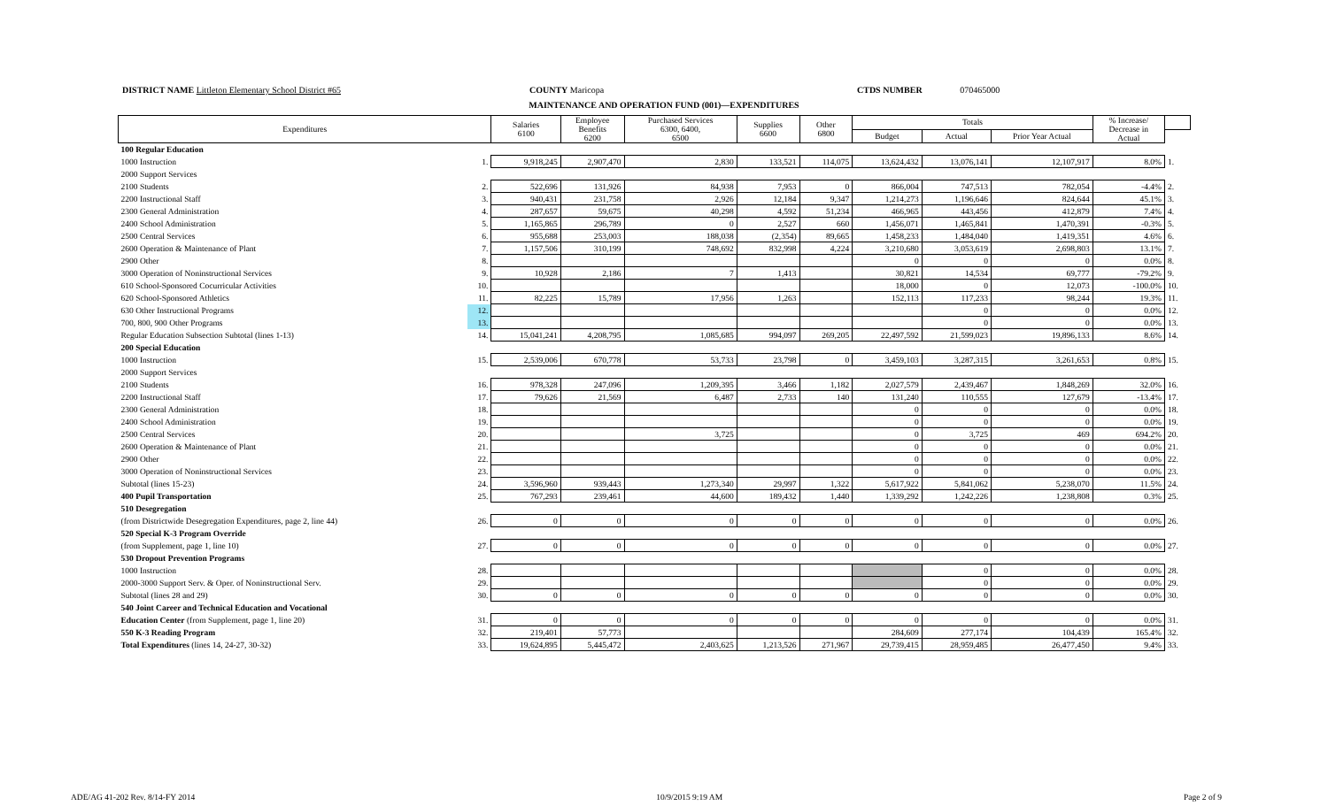DISTRICT NAME Littleton Elementary School District #65 COUNTY Maricopa CTDS NUMBER 070465000
MAINTENANCE AND OPERATION FUND (001)—EXPENDITURES
| Expenditures | | Salaries 6100 | Employee Benefits 6200 | Purchased Services 6300, 6400, 6500 | Supplies 6600 | Other 6800 | Totals | | | % Increase/ Decrease in Actual | |
| --- | --- | --- | --- | --- | --- | --- | --- | --- | --- | --- | --- |
| | | | | | | | Budget | Actual | Prior Year Actual | | |
| 100 Regular Education | | | | | | | | | | | |
| 1000 Instruction | 1. | 9,918,245 | 2,907,470 | 2,830 | 133,521 | 114,075 | 13,624,432 | 13,076,141 | 12,107,917 | 8.0% | 1. |
| 2000 Support Services | | | | | | | | | | | |
| 2100 Students | 2. | 522,696 | 131,926 | 84,938 | 7,953 | 0 | 866,004 | 747,513 | 782,054 | -4.4% | 2. |
| 2200 Instructional Staff | 3. | 940,431 | 231,758 | 2,926 | 12,184 | 9,347 | 1,214,273 | 1,196,646 | 824,644 | 45.1% | 3. |
| 2300 General Administration | 4. | 287,657 | 59,675 | 40,298 | 4,592 | 51,234 | 466,965 | 443,456 | 412,879 | 7.4% | 4. |
| 2400 School Administration | 5. | 1,165,865 | 296,789 | 0 | 2,527 | 660 | 1,456,071 | 1,465,841 | 1,470,391 | -0.3% | 5. |
| 2500 Central Services | 6. | 955,688 | 253,003 | 188,038 | (2,354) | 89,665 | 1,458,233 | 1,484,040 | 1,419,351 | 4.6% | 6. |
| 2600 Operation & Maintenance of Plant | 7. | 1,157,506 | 310,199 | 748,692 | 832,998 | 4,224 | 3,210,680 | 3,053,619 | 2,698,803 | 13.1% | 7. |
| 2900 Other | 8. | | | | | | 0 | 0 | 0 | 0.0% | 8. |
| 3000 Operation of Noninstructional Services | 9. | 10,928 | 2,186 | 7 | 1,413 | | 30,821 | 14,534 | 69,777 | -79.2% | 9. |
| 610 School-Sponsored Cocurricular Activities | 10. | | | | | | 18,000 | 0 | 12,073 | -100.0% | 10. |
| 620 School-Sponsored Athletics | 11. | 82,225 | 15,789 | 17,956 | 1,263 | | 152,113 | 117,233 | 98,244 | 19.3% | 11. |
| 630 Other Instructional Programs | 12. | | | | | | | 0 | 0 | 0.0% | 12. |
| 700, 800, 900 Other Programs | 13. | | | | | | | 0 | 0 | 0.0% | 13. |
| Regular Education Subsection Subtotal (lines 1-13) | 14. | 15,041,241 | 4,208,795 | 1,085,685 | 994,097 | 269,205 | 22,497,592 | 21,599,023 | 19,896,133 | 8.6% | 14. |
| 200 Special Education | | | | | | | | | | | |
| 1000 Instruction | 15. | 2,539,006 | 670,778 | 53,733 | 23,798 | 0 | 3,459,103 | 3,287,315 | 3,261,653 | 0.8% | 15. |
| 2000 Support Services | | | | | | | | | | | |
| 2100 Students | 16. | 978,328 | 247,096 | 1,209,395 | 3,466 | 1,182 | 2,027,579 | 2,439,467 | 1,848,269 | 32.0% | 16. |
| 2200 Instructional Staff | 17. | 79,626 | 21,569 | 6,487 | 2,733 | 140 | 131,240 | 110,555 | 127,679 | -13.4% | 17. |
| 2300 General Administration | 18. | | | | | | 0 | 0 | 0 | 0.0% | 18. |
| 2400 School Administration | 19. | | | | | | 0 | 0 | 0 | 0.0% | 19. |
| 2500 Central Services | 20. | | | 3,725 | | | 0 | 3,725 | 469 | 694.2% | 20. |
| 2600 Operation & Maintenance of Plant | 21. | | | | | | 0 | 0 | 0 | 0.0% | 21. |
| 2900 Other | 22. | | | | | | 0 | 0 | 0 | 0.0% | 22. |
| 3000 Operation of Noninstructional Services | 23. | | | | | | 0 | 0 | 0 | 0.0% | 23. |
| Subtotal (lines 15-23) | 24. | 3,596,960 | 939,443 | 1,273,340 | 29,997 | 1,322 | 5,617,922 | 5,841,062 | 5,238,070 | 11.5% | 24. |
| 400 Pupil Transportation | 25. | 767,293 | 239,461 | 44,600 | 189,432 | 1,440 | 1,339,292 | 1,242,226 | 1,238,808 | 0.3% | 25. |
| 510 Desegregation | | | | | | | | | | | |
| (from Districtwide Desegregation Expenditures, page 2, line 44) | 26. | 0 | 0 | 0 | 0 | 0 | 0 | 0 | 0 | 0.0% | 26. |
| 520 Special K-3 Program Override | | | | | | | | | | | |
| (from Supplement, page 1, line 10) | 27. | 0 | 0 | 0 | 0 | 0 | 0 | 0 | 0 | 0.0% | 27. |
| 530 Dropout Prevention Programs | | | | | | | | | | | |
| 1000 Instruction | 28. | | | | | | | 0 | 0 | 0.0% | 28. |
| 2000-3000 Support Serv. & Oper. of Noninstructional Serv. | 29. | | | | | | | 0 | 0 | 0.0% | 29. |
| Subtotal (lines 28 and 29) | 30. | 0 | 0 | 0 | 0 | 0 | 0 | 0 | 0 | 0.0% | 30. |
| 540 Joint Career and Technical Education and Vocational | | | | | | | | | | | |
| Education Center (from Supplement, page 1, line 20) | 31. | 0 | 0 | 0 | 0 | 0 | 0 | 0 | 0 | 0.0% | 31. |
| 550 K-3 Reading Program | 32. | 219,401 | 57,773 | | | | 284,609 | 277,174 | 104,439 | 165.4% | 32. |
| Total Expenditures (lines 14, 24-27, 30-32) | 33. | 19,624,895 | 5,445,472 | 2,403,625 | 1,213,526 | 271,967 | 29,739,415 | 28,959,485 | 26,477,450 | 9.4% | 33. |
ADE/AG 41-202 Rev. 8/14-FY 2014 10/9/2015 9:19 AM Page 2 of 9